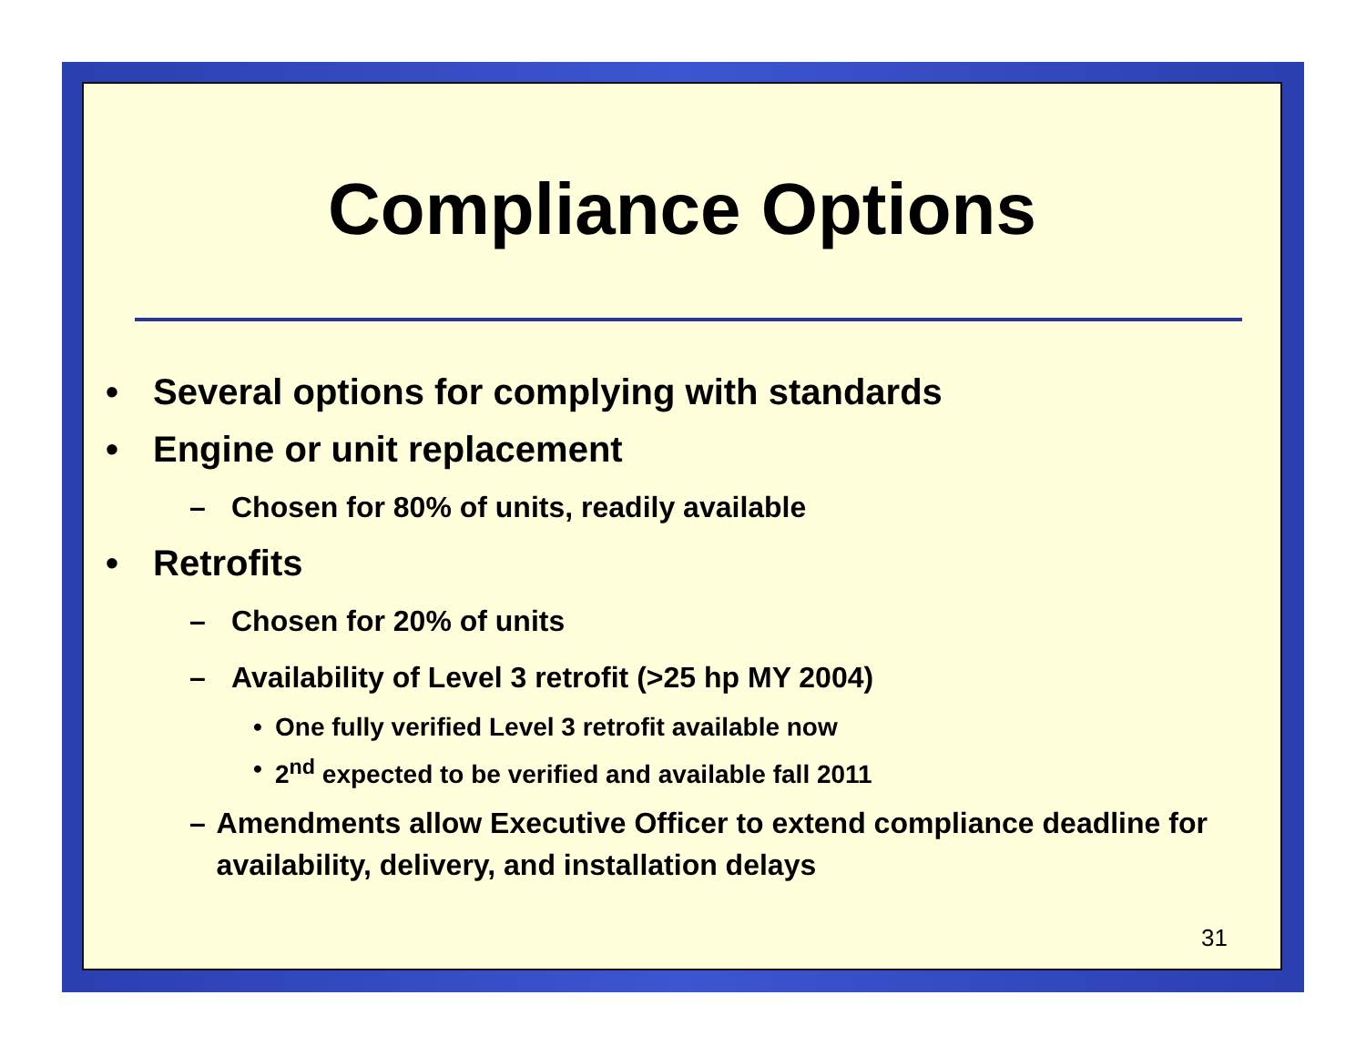Compliance Options
• Several options for complying with standards
• Engine or unit replacement
– Chosen for 80% of units, readily available
• Retrofits
– Chosen for 20% of units
– Availability of Level 3 retrofit (>25 hp MY 2004)
• One fully verified Level 3 retrofit available now
• 2<sup>nd</sup> expected to be verified and available fall 2011
– Amendments allow Executive Officer to extend compliance deadline for availability, delivery, and installation delays
31